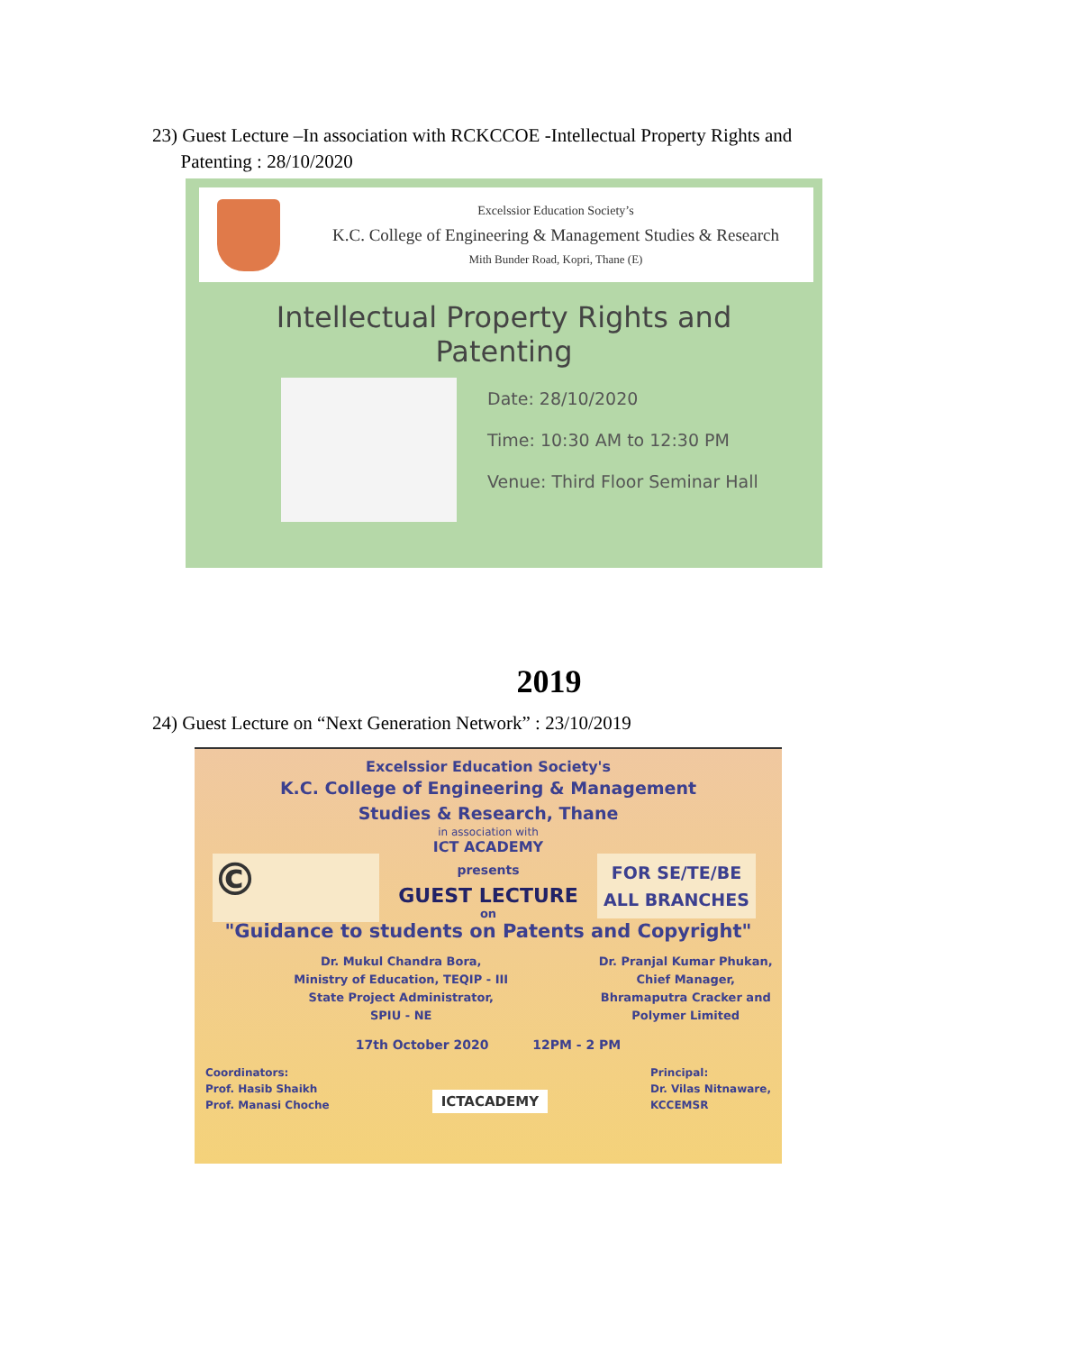23) Guest Lecture –In association with RCKCCOE -Intellectual Property Rights and
Patenting : 28/10/2020
Excelssior Education Society’s
K.C. College of Engineering & Management Studies & Research
Mith Bunder Road, Kopri, Thane (E)
Intellectual Property Rights and
Patenting
Date: 28/10/2020
Time: 10:30 AM to 12:30 PM
Venue: Third Floor Seminar Hall
2019
24) Guest Lecture on “Next Generation Network” : 23/10/2019
Excelssior Education Society's
K.C. College of Engineering & Management
Studies & Research, Thane
in association with
ICT ACADEMY
presents
GUEST LECTURE
on
"Guidance to students on Patents and Copyright"
Dr. Mukul Chandra Bora,
Ministry of Education, TEQIP - III
State Project Administrator,
SPIU - NE
Dr. Pranjal Kumar Phukan,
Chief Manager,
Bhramaputra Cracker and
Polymer Limited
17th October 2020 12PM - 2 PM
Coordinators:
Prof. Hasib Shaikh
Prof. Manasi Choche
ICTACADEMY
Principal:
Dr. Vilas Nitnaware,
KCCEMSR
FOR SE/TE/BE
ALL BRANCHES
©